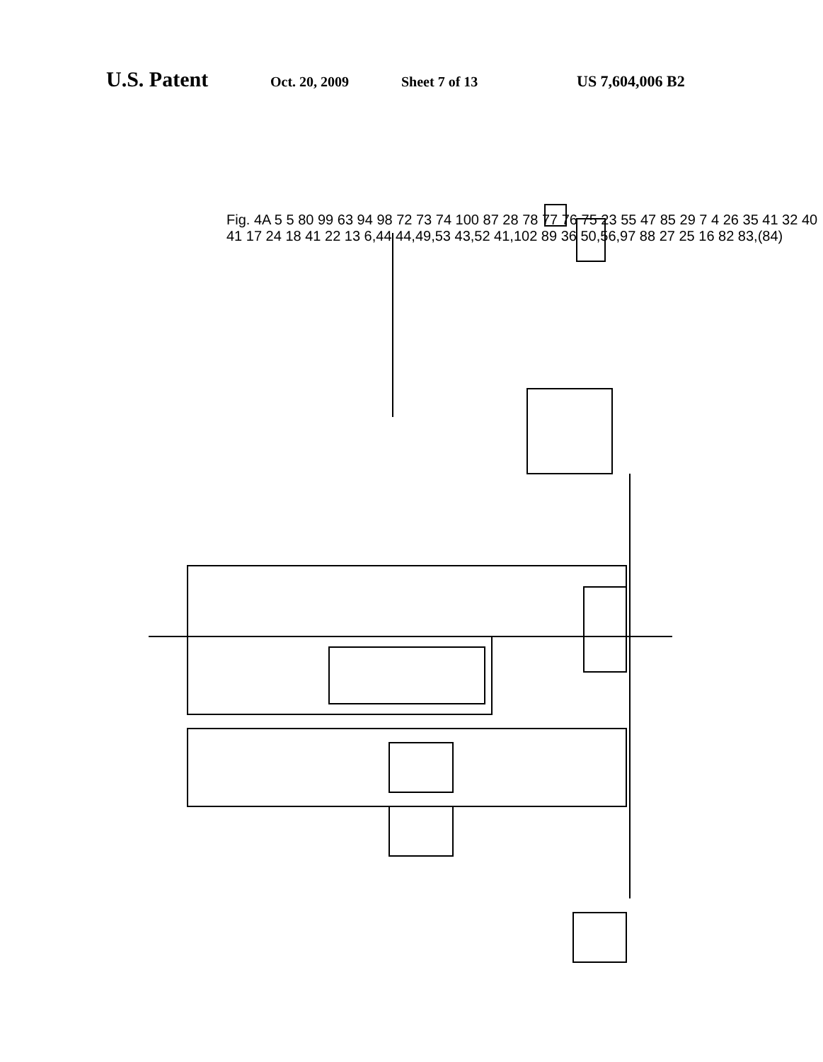U.S. Patent Oct. 20, 2009 Sheet 7 of 13 US 7,604,006 B2
Fig. 4A 5 5 80 99 63 94 98 72 73 74 100 87 28 78 77 76 75 23 55 47 85 29 7 4 26 35 41 32 40 41 17 24 18 41 22 13 6,44 44,49,53 43,52 41,102 89 36 50,56,97 88 27 25 16 82 83,(84)